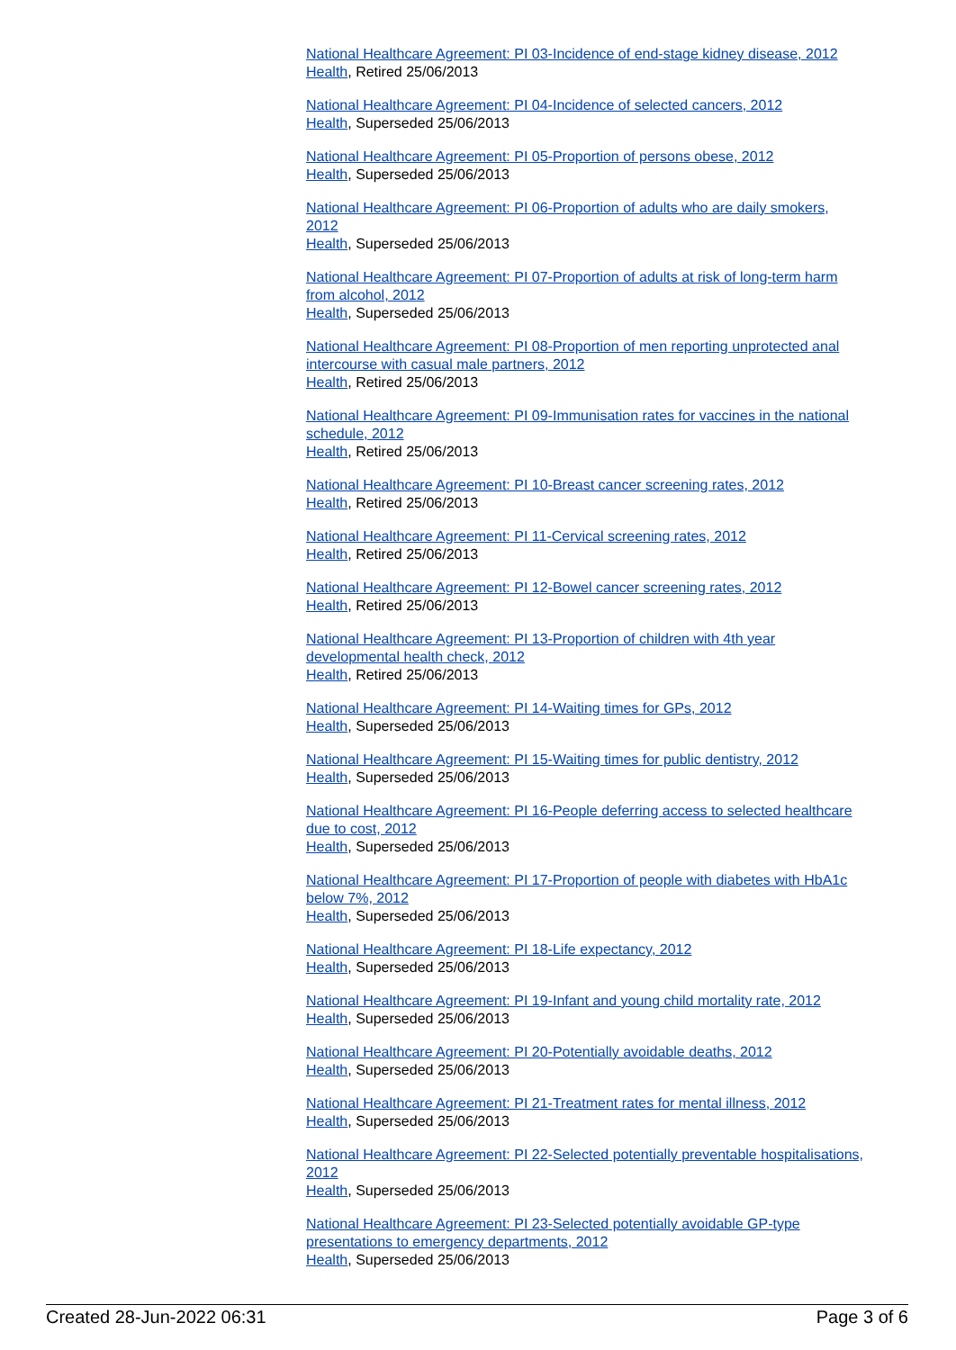National Healthcare Agreement: PI 03-Incidence of end-stage kidney disease, 2012
Health, Retired 25/06/2013
National Healthcare Agreement: PI 04-Incidence of selected cancers, 2012
Health, Superseded 25/06/2013
National Healthcare Agreement: PI 05-Proportion of persons obese, 2012
Health, Superseded 25/06/2013
National Healthcare Agreement: PI 06-Proportion of adults who are daily smokers, 2012
Health, Superseded 25/06/2013
National Healthcare Agreement: PI 07-Proportion of adults at risk of long-term harm from alcohol, 2012
Health, Superseded 25/06/2013
National Healthcare Agreement: PI 08-Proportion of men reporting unprotected anal intercourse with casual male partners, 2012
Health, Retired 25/06/2013
National Healthcare Agreement: PI 09-Immunisation rates for vaccines in the national schedule, 2012
Health, Retired 25/06/2013
National Healthcare Agreement: PI 10-Breast cancer screening rates, 2012
Health, Retired 25/06/2013
National Healthcare Agreement: PI 11-Cervical screening rates, 2012
Health, Retired 25/06/2013
National Healthcare Agreement: PI 12-Bowel cancer screening rates, 2012
Health, Retired 25/06/2013
National Healthcare Agreement: PI 13-Proportion of children with 4th year developmental health check, 2012
Health, Retired 25/06/2013
National Healthcare Agreement: PI 14-Waiting times for GPs, 2012
Health, Superseded 25/06/2013
National Healthcare Agreement: PI 15-Waiting times for public dentistry, 2012
Health, Superseded 25/06/2013
National Healthcare Agreement: PI 16-People deferring access to selected healthcare due to cost, 2012
Health, Superseded 25/06/2013
National Healthcare Agreement: PI 17-Proportion of people with diabetes with HbA1c below 7%, 2012
Health, Superseded 25/06/2013
National Healthcare Agreement: PI 18-Life expectancy, 2012
Health, Superseded 25/06/2013
National Healthcare Agreement: PI 19-Infant and young child mortality rate, 2012
Health, Superseded 25/06/2013
National Healthcare Agreement: PI 20-Potentially avoidable deaths, 2012
Health, Superseded 25/06/2013
National Healthcare Agreement: PI 21-Treatment rates for mental illness, 2012
Health, Superseded 25/06/2013
National Healthcare Agreement: PI 22-Selected potentially preventable hospitalisations, 2012
Health, Superseded 25/06/2013
National Healthcare Agreement: PI 23-Selected potentially avoidable GP-type presentations to emergency departments, 2012
Health, Superseded 25/06/2013
Created 28-Jun-2022 06:31 Page 3 of 6